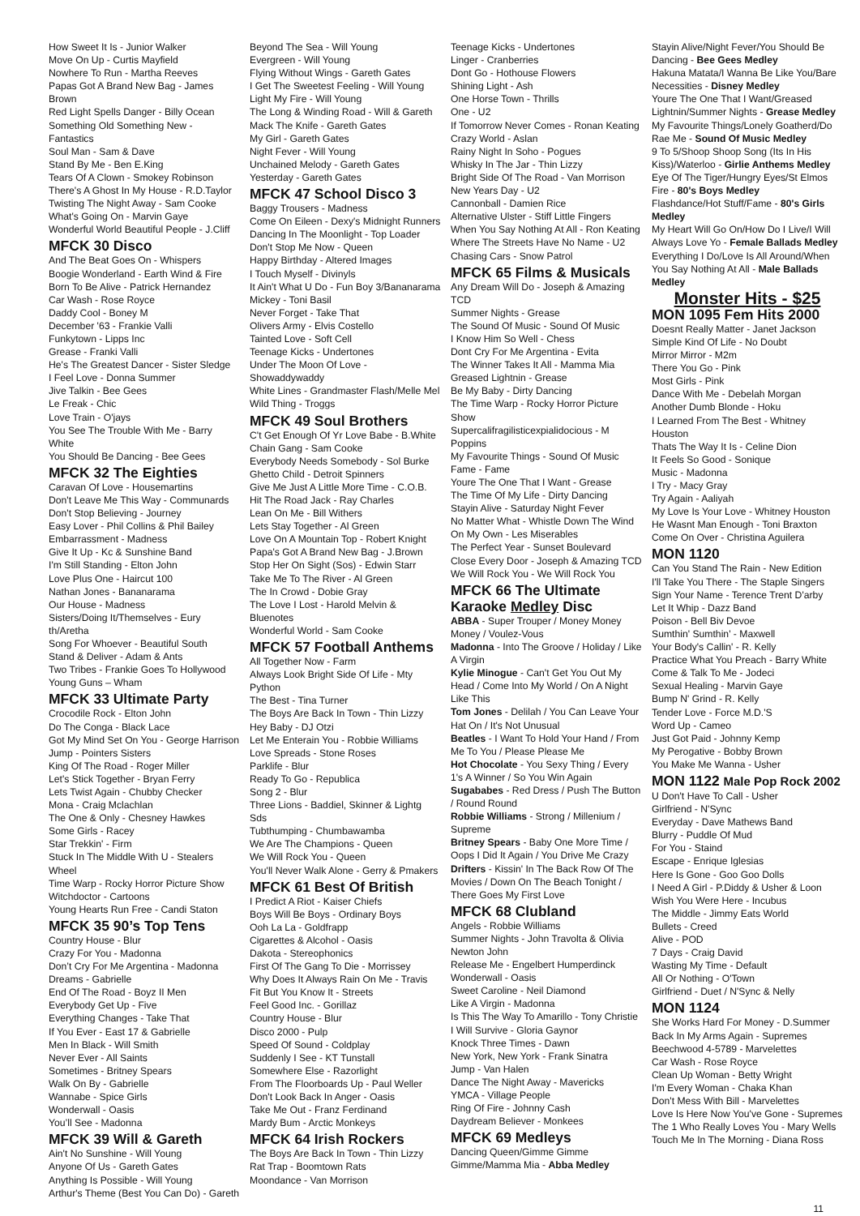How Sweet It Is - Junior Walker
Move On Up - Curtis Mayfield
Nowhere To Run - Martha Reeves
Papas Got A Brand New Bag - James Brown
Red Light Spells Danger - Billy Ocean
Something Old Something New - Fantastics
Soul Man - Sam & Dave
Stand By Me - Ben E.King
Tears Of A Clown - Smokey Robinson
There's A Ghost In My House - R.D.Taylor
Twisting The Night Away - Sam Cooke
What's Going On - Marvin Gaye
Wonderful World Beautiful People - J.Cliff
MFCK 30 Disco
And The Beat Goes On - Whispers
Boogie Wonderland - Earth Wind & Fire
Born To Be Alive - Patrick Hernandez
Car Wash - Rose Royce
Daddy Cool - Boney M
December '63 - Frankie Valli
Funkytown - Lipps Inc
Grease - Franki Valli
He's The Greatest Dancer - Sister Sledge
I Feel Love - Donna Summer
Jive Talkin - Bee Gees
Le Freak - Chic
Love Train - O'jays
You See The Trouble With Me - Barry White
You Should Be Dancing - Bee Gees
MFCK 32 The Eighties
Caravan Of Love - Housemartins
Don't Leave Me This Way - Communards
Don't Stop Believing - Journey
Easy Lover - Phil Collins & Phil Bailey
Embarrassment - Madness
Give It Up - Kc & Sunshine Band
I'm Still Standing - Elton John
Love Plus One - Haircut 100
Nathan Jones - Bananarama
Our House - Madness
Sisters/Doing It/Themselves - Eury th/Aretha
Song For Whoever - Beautiful South
Stand & Deliver - Adam & Ants
Two Tribes - Frankie Goes To Hollywood
Young Guns – Wham
MFCK 33 Ultimate Party
Crocodile Rock - Elton John
Do The Conga - Black Lace
Got My Mind Set On You - George Harrison
Jump - Pointers Sisters
King Of The Road - Roger Miller
Let's Stick Together - Bryan Ferry
Lets Twist Again - Chubby Checker
Mona - Craig Mclachlan
The One & Only - Chesney Hawkes
Some Girls - Racey
Star Trekkin' - Firm
Stuck In The Middle With U - Stealers Wheel
Time Warp - Rocky Horror Picture Show
Witchdoctor - Cartoons
Young Hearts Run Free - Candi Staton
MFCK 35 90’s Top Tens
Country House - Blur
Crazy For You - Madonna
Don’t Cry For Me Argentina - Madonna
Dreams - Gabrielle
End Of The Road - Boyz II Men
Everybody Get Up - Five
Everything Changes - Take That
If You Ever - East 17 & Gabrielle
Men In Black - Will Smith
Never Ever - All Saints
Sometimes - Britney Spears
Walk On By - Gabrielle
Wannabe - Spice Girls
Wonderwall - Oasis
You’ll See - Madonna
MFCK 39 Will & Gareth
Ain't No Sunshine - Will Young
Anyone Of Us - Gareth Gates
Anything Is Possible - Will Young
Arthur's Theme (Best You Can Do) - Gareth
Beyond The Sea - Will Young
Evergreen - Will Young
Flying Without Wings - Gareth Gates
I Get The Sweetest Feeling - Will Young
Light My Fire - Will Young
The Long & Winding Road - Will & Gareth
Mack The Knife - Gareth Gates
My Girl - Gareth Gates
Night Fever - Will Young
Unchained Melody - Gareth Gates
Yesterday - Gareth Gates
MFCK 47 School Disco 3
Baggy Trousers - Madness
Come On Eileen - Dexy's Midnight Runners
Dancing In The Moonlight - Top Loader
Don't Stop Me Now - Queen
Happy Birthday - Altered Images
I Touch Myself - Divinyls
It Ain't What U Do - Fun Boy 3/Bananarama
Mickey - Toni Basil
Never Forget - Take That
Olivers Army - Elvis Costello
Tainted Love - Soft Cell
Teenage Kicks - Undertones
Under The Moon Of Love - Showaddywaddy
White Lines - Grandmaster Flash/Melle Mel
Wild Thing - Troggs
MFCK 49 Soul Brothers
C't Get Enough Of Yr Love Babe - B.White
Chain Gang - Sam Cooke
Everybody Needs Somebody - Sol Burke
Ghetto Child - Detroit Spinners
Give Me Just A Little More Time - C.O.B.
Hit The Road Jack - Ray Charles
Lean On Me - Bill Withers
Lets Stay Together - Al Green
Love On A Mountain Top - Robert Knight
Papa's Got A Brand New Bag - J.Brown
Stop Her On Sight (Sos) - Edwin Starr
Take Me To The River - Al Green
The In Crowd - Dobie Gray
The Love I Lost - Harold Melvin & Bluenotes
Wonderful World - Sam Cooke
MFCK 57 Football Anthems
All Together Now - Farm
Always Look Bright Side Of Life - Mty Python
The Best - Tina Turner
The Boys Are Back In Town - Thin Lizzy
Hey Baby - DJ Otzi
Let Me Enterain You - Robbie Williams
Love Spreads - Stone Roses
Parklife - Blur
Ready To Go - Republica
Song 2 - Blur
Three Lions - Baddiel, Skinner & Lightg Sds
Tubthumping - Chumbawamba
We Are The Champions - Queen
We Will Rock You - Queen
You'll Never Walk Alone - Gerry & Pmakers
MFCK 61 Best Of British
I Predict A Riot - Kaiser Chiefs
Boys Will Be Boys - Ordinary Boys
Ooh La La - Goldfrapp
Cigarettes & Alcohol - Oasis
Dakota - Stereophonics
First Of The Gang To Die - Morrissey
Why Does It Always Rain On Me - Travis
Fit But You Know It - Streets
Feel Good Inc. - Gorillaz
Country House - Blur
Disco 2000 - Pulp
Speed Of Sound - Coldplay
Suddenly I See - KT Tunstall
Somewhere Else - Razorlight
From The Floorboards Up - Paul Weller
Don't Look Back In Anger - Oasis
Take Me Out - Franz Ferdinand
Mardy Bum - Arctic Monkeys
MFCK 64 Irish Rockers
The Boys Are Back In Town - Thin Lizzy
Rat Trap - Boomtown Rats
Moondance - Van Morrison
Teenage Kicks - Undertones
Linger - Cranberries
Dont Go - Hothouse Flowers
Shining Light - Ash
One Horse Town - Thrills
One - U2
If Tomorrow Never Comes - Ronan Keating
Crazy World - Aslan
Rainy Night In Soho - Pogues
Whisky In The Jar - Thin Lizzy
Bright Side Of The Road - Van Morrison
New Years Day - U2
Cannonball - Damien Rice
Alternative Ulster - Stiff Little Fingers
When You Say Nothing At All - Ron Keating
Where The Streets Have No Name - U2
Chasing Cars - Snow Patrol
MFCK 65 Films & Musicals
Any Dream Will Do - Joseph & Amazing TCD
Summer Nights - Grease
The Sound Of Music - Sound Of Music
I Know Him So Well - Chess
Dont Cry For Me Argentina - Evita
The Winner Takes It All - Mamma Mia
Greased Lightnin - Grease
Be My Baby - Dirty Dancing
The Time Warp - Rocky Horror Picture Show
Supercalifragilisticexpialidocious - M Poppins
My Favourite Things - Sound Of Music
Fame - Fame
Youre The One That I Want - Grease
The Time Of My Life - Dirty Dancing
Stayin Alive - Saturday Night Fever
No Matter What - Whistle Down The Wind
On My Own - Les Miserables
The Perfect Year - Sunset Boulevard
Close Every Door - Joseph & Amazing TCD
We Will Rock You - We Will Rock You
MFCK 66 The Ultimate Karaoke Medley Disc
ABBA - Super Trouper / Money Money Money / Voulez-Vous
Madonna - Into The Groove / Holiday / Like A Virgin
Kylie Minogue - Can't Get You Out My Head / Come Into My World / On A Night Like This
Tom Jones - Delilah / You Can Leave Your Hat On / It's Not Unusual
Beatles - I Want To Hold Your Hand / From Me To You / Please Please Me
Hot Chocolate - You Sexy Thing / Every 1's A Winner / So You Win Again
Sugababes - Red Dress / Push The Button / Round Round
Robbie Williams - Strong / Millenium / Supreme
Britney Spears - Baby One More Time / Oops I Did It Again / You Drive Me Crazy
Drifters - Kissin' In The Back Row Of The Movies / Down On The Beach Tonight / There Goes My First Love
MFCK 68 Clubland
Angels - Robbie Williams
Summer Nights - John Travolta & Olivia Newton John
Release Me - Engelbert Humperdinck
Wonderwall - Oasis
Sweet Caroline - Neil Diamond
Like A Virgin - Madonna
Is This The Way To Amarillo - Tony Christie
I Will Survive - Gloria Gaynor
Knock Three Times - Dawn
New York, New York - Frank Sinatra
Jump - Van Halen
Dance The Night Away - Mavericks
YMCA - Village People
Ring Of Fire - Johnny Cash
Daydream Believer - Monkees
MFCK 69 Medleys
Dancing Queen/Gimme Gimme Gimme/Mamma Mia - Abba Medley
Stayin Alive/Night Fever/You Should Be Dancing - Bee Gees Medley
Hakuna Matata/I Wanna Be Like You/Bare Necessities - Disney Medley
Youre The One That I Want/Greased Lightnin/Summer Nights - Grease Medley
My Favourite Things/Lonely Goatherd/Do Rae Me - Sound Of Music Medley
9 To 5/Shoop Shoop Song (Its In His Kiss)/Waterloo - Girlie Anthems Medley
Eye Of The Tiger/Hungry Eyes/St Elmos Fire - 80's Boys Medley
Flashdance/Hot Stuff/Fame - 80's Girls Medley
My Heart Will Go On/How Do I Live/I Will Always Love Yo - Female Ballads Medley
Everything I Do/Love Is All Around/When You Say Nothing At All - Male Ballads Medley
Monster Hits - $25
MON 1095 Fem Hits 2000
Doesnt Really Matter - Janet Jackson
Simple Kind Of Life - No Doubt
Mirror Mirror - M2m
There You Go - Pink
Most Girls - Pink
Dance With Me - Debelah Morgan
Another Dumb Blonde - Hoku
I Learned From The Best - Whitney Houston
Thats The Way It Is - Celine Dion
It Feels So Good - Sonique
Music - Madonna
I Try - Macy Gray
Try Again - Aaliyah
My Love Is Your Love - Whitney Houston
He Wasnt Man Enough - Toni Braxton
Come On Over - Christina Aguilera
MON 1120
Can You Stand The Rain - New Edition
I'll Take You There - The Staple Singers
Sign Your Name - Terence Trent D'arby
Let It Whip - Dazz Band
Poison - Bell Biv Devoe
Sumthin' Sumthin' - Maxwell
Your Body's Callin' - R. Kelly
Practice What You Preach - Barry White
Come & Talk To Me - Jodeci
Sexual Healing - Marvin Gaye
Bump N' Grind - R. Kelly
Tender Love - Force M.D.'S
Word Up - Cameo
Just Got Paid - Johnny Kemp
My Perogative - Bobby Brown
You Make Me Wanna - Usher
MON 1122 Male Pop Rock 2002
U Don't Have To Call - Usher
Girlfriend - N'Sync
Everyday - Dave Mathews Band
Blurry - Puddle Of Mud
For You - Staind
Escape - Enrique Iglesias
Here Is Gone - Goo Goo Dolls
I Need A Girl - P.Diddy & Usher & Loon
Wish You Were Here - Incubus
The Middle - Jimmy Eats World
Bullets - Creed
Alive - POD
7 Days - Craig David
Wasting My Time - Default
All Or Nothing - O'Town
Girlfriend - Duet / N'Sync & Nelly
MON 1124
She Works Hard For Money - D.Summer
Back In My Arms Again - Supremes
Beechwood 4-5789 - Marvelettes
Car Wash - Rose Royce
Clean Up Woman - Betty Wright
I'm Every Woman - Chaka Khan
Don't Mess With Bill - Marvelettes
Love Is Here Now You've Gone - Supremes
The 1 Who Really Loves You - Mary Wells
Touch Me In The Morning - Diana Ross
11